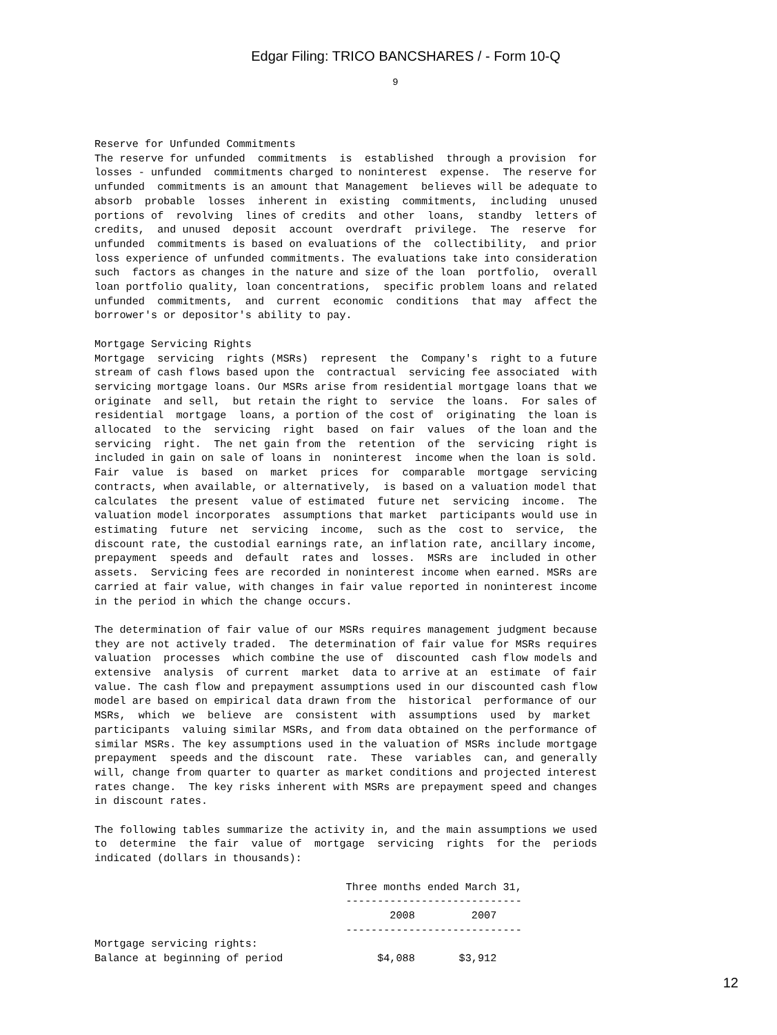Edgar Filing: TRICO BANCSHARES / - Form 10-Q
9
Reserve for Unfunded Commitments
The reserve for unfunded  commitments  is  established  through a provision  for
losses - unfunded  commitments charged to noninterest  expense.  The reserve for
unfunded  commitments is an amount that Management  believes will be adequate to
absorb  probable  losses  inherent in  existing  commitments,  including  unused
portions of  revolving  lines of credits  and other  loans,  standby  letters of
credits,  and unused  deposit  account  overdraft  privilege.  The  reserve  for
unfunded  commitments is based on evaluations of the  collectibility,  and prior
loss experience of unfunded commitments. The evaluations take into consideration
such  factors as changes in the nature and size of the loan  portfolio,  overall
loan portfolio quality, loan concentrations,  specific problem loans and related
unfunded  commitments,  and  current  economic  conditions  that may  affect the
borrower's or depositor's ability to pay.

Mortgage Servicing Rights
Mortgage  servicing  rights (MSRs)  represent  the  Company's  right to a future
stream of cash flows based upon the  contractual  servicing fee associated  with
servicing mortgage loans. Our MSRs arise from residential mortgage loans that we
originate  and sell,  but retain the right to  service  the loans.  For sales of
residential  mortgage  loans, a portion of the cost of  originating  the loan is
allocated  to the  servicing  right  based  on fair  values  of the loan and the
servicing  right.  The net gain from the  retention  of the  servicing  right is
included in gain on sale of loans in  noninterest  income when the loan is sold.
Fair  value  is  based  on  market  prices  for  comparable  mortgage  servicing
contracts, when available, or alternatively,  is based on a valuation model that
calculates  the present  value of estimated  future net  servicing  income.  The
valuation model incorporates  assumptions that market  participants would use in
estimating  future  net  servicing  income,  such as the  cost to  service,  the
discount rate, the custodial earnings rate, an inflation rate, ancillary income,
prepayment  speeds and  default  rates and  losses.  MSRs are  included in other
assets.  Servicing fees are recorded in noninterest income when earned. MSRs are
carried at fair value, with changes in fair value reported in noninterest income
in the period in which the change occurs.

The determination of fair value of our MSRs requires management judgment because
they are not actively traded.  The determination of fair value for MSRs requires
valuation  processes  which combine the use of  discounted  cash flow models and
extensive  analysis  of current  market  data to arrive at an  estimate  of fair
value. The cash flow and prepayment assumptions used in our discounted cash flow
model are based on empirical data drawn from the  historical  performance of our
MSRs,  which  we  believe  are  consistent  with  assumptions  used  by  market
participants  valuing similar MSRs, and from data obtained on the performance of
similar MSRs. The key assumptions used in the valuation of MSRs include mortgage
prepayment  speeds and the discount  rate.  These  variables  can, and generally
will, change from quarter to quarter as market conditions and projected interest
rates change.  The key risks inherent with MSRs are prepayment speed and changes
in discount rates.

The following tables summarize the activity in, and the main assumptions we used
to  determine  the fair  value of  mortgage  servicing  rights  for the  periods
indicated (dollars in thousands):

                                        Three months ended March 31,
                                        ----------------------------
                                               2008         2007
                                        ----------------------------
Mortgage servicing rights:
Balance at beginning of period               $4,088       $3,912
12